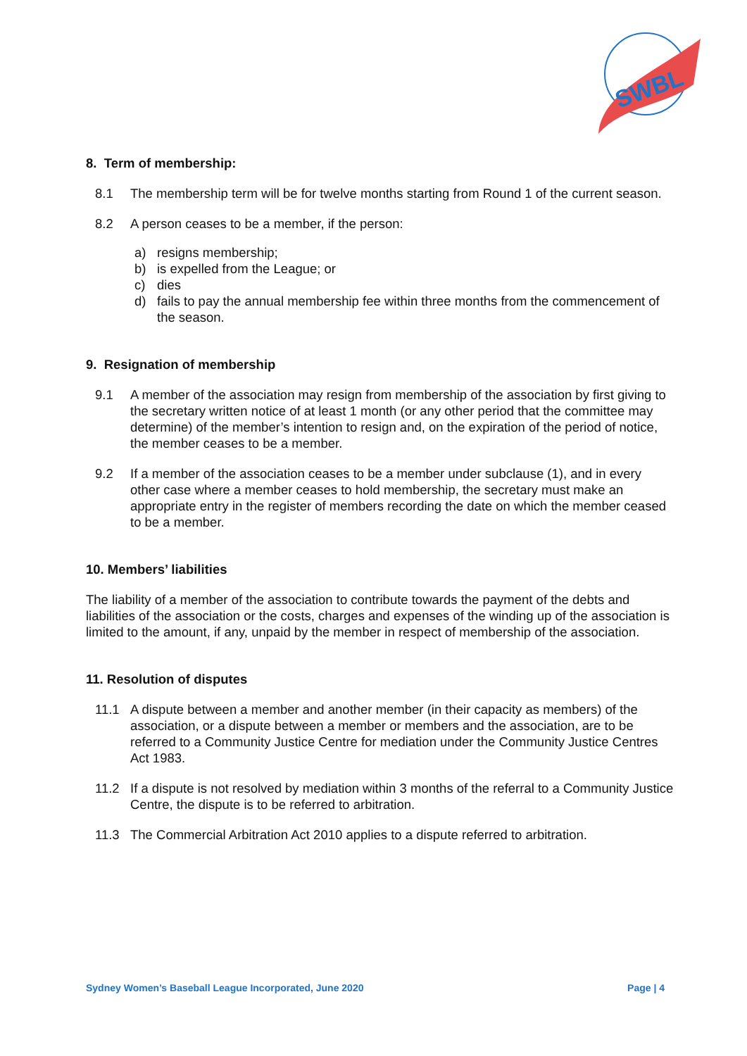SWBL
8. Term of membership:
8.1 The membership term will be for twelve months starting from Round 1 of the current season.
8.2 A person ceases to be a member, if the person:
a) resigns membership;
b) is expelled from the League; or
c) dies
d) fails to pay the annual membership fee within three months from the commencement of the season.
9. Resignation of membership
9.1 A member of the association may resign from membership of the association by first giving to the secretary written notice of at least 1 month (or any other period that the committee may determine) of the member’s intention to resign and, on the expiration of the period of notice, the member ceases to be a member.
9.2 If a member of the association ceases to be a member under subclause (1), and in every other case where a member ceases to hold membership, the secretary must make an appropriate entry in the register of members recording the date on which the member ceased to be a member.
10. Members’ liabilities
The liability of a member of the association to contribute towards the payment of the debts and liabilities of the association or the costs, charges and expenses of the winding up of the association is limited to the amount, if any, unpaid by the member in respect of membership of the association.
11. Resolution of disputes
11.1 A dispute between a member and another member (in their capacity as members) of the association, or a dispute between a member or members and the association, are to be referred to a Community Justice Centre for mediation under the Community Justice Centres Act 1983.
11.2 If a dispute is not resolved by mediation within 3 months of the referral to a Community Justice Centre, the dispute is to be referred to arbitration.
11.3 The Commercial Arbitration Act 2010 applies to a dispute referred to arbitration.
Sydney Women’s Baseball League Incorporated, June 2020 Page | 4